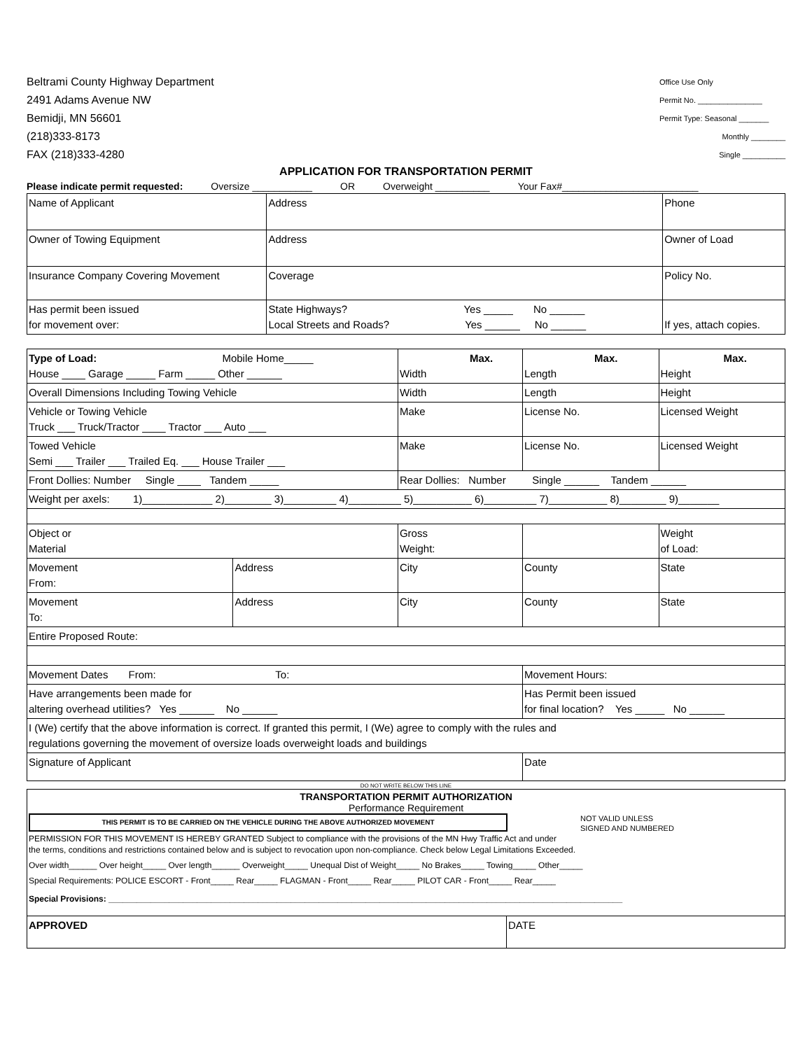Beltrami County Highway Department
2491 Adams Avenue NW
Bemidji, MN 56601
(218)333-8173
FAX (218)333-4280
Office Use Only
Permit No. _______________
Permit Type: Seasonal _______
Monthly ________
Single __________
APPLICATION FOR TRANSPORTATION PERMIT
Please indicate permit requested: Oversize ___________ OR Overweight __________ Your Fax#_________________________
| Name of Applicant | | Address | Phone |
| Owner of Towing Equipment | | Address | Owner of Load |
| Insurance Company Covering Movement | | Coverage | Policy No. |
| Has permit been issued for movement over: | State Highways? Yes _____ No ______ Local Streets and Roads? Yes ______ No ______ | | If yes, attach copies. |
| Type of Load: Mobile Home_____ House ____ Garage _____ Farm _____ Other ______ | | Max. Width | Max. Length | Max. Height |
| Overall Dimensions Including Towing Vehicle | | Width | Length | Height |
| Vehicle or Towing Vehicle Truck ___ Truck/Tractor ____ Tractor ___ Auto ___ | | Make | License No. | Licensed Weight |
| Towed Vehicle Semi ___ Trailer ___ Trailed Eq. ___ House Trailer ___ | | Make | License No. | Licensed Weight |
| Front Dollies: Number Single ____ Tandem _____ | | Rear Dollies: Number Single ______ Tandem ______ | | |
| Weight per axels: 1)____________ 2)________ 3)_________ 4)_________ 5)__________ 6)_________ 7)__________ 8)________ 9)_______ | | | | |
| Object or Material | | Gross Weight: | | Weight of Load: |
| Movement From: | Address | City | County | State |
| Movement To: | Address | City | County | State |
| Entire Proposed Route: | | | | |
| Movement Dates From: To: | | | Movement Hours: | |
| Have arrangements been made for altering overhead utilities? Yes ______ No ______ | | | Has Permit been issued for final location? Yes _____ No ______ | |
| I (We) certify that the above information is correct. If granted this permit, I (We) agree to comply with the rules and regulations governing the movement of oversize loads overweight loads and buildings | | | | |
| Signature of Applicant | | | Date | |
DO NOT WRITE BELOW THIS LINE
| TRANSPORTATION PERMIT AUTHORIZATION Performance Requirement THIS PERMIT IS TO BE CARRIED ON THE VEHICLE DURING THE ABOVE AUTHORIZED MOVEMENT NOT VALID UNLESS SIGNED AND NUMBERED PERMISSION FOR THIS MOVEMENT IS HEREBY GRANTED Subject to compliance with the provisions of the MN Hwy Traffic Act and under the terms, conditions and restrictions contained below and is subject to revocation upon non-compliance. Check below Legal Limitations Exceeded. Over width______ Over height_____ Over length______ Overweight_____ Unequal Dist of Weight_____ No Brakes_____ Towing_____ Other_____ Special Requirements: POLICE ESCORT - Front_____ Rear_____ FLAGMAN - Front_____ Rear_____ PILOT CAR - Front_____ Rear_____ Special Provisions: ______________________________________________________________________________________________________________ | |
| APPROVED | DATE |